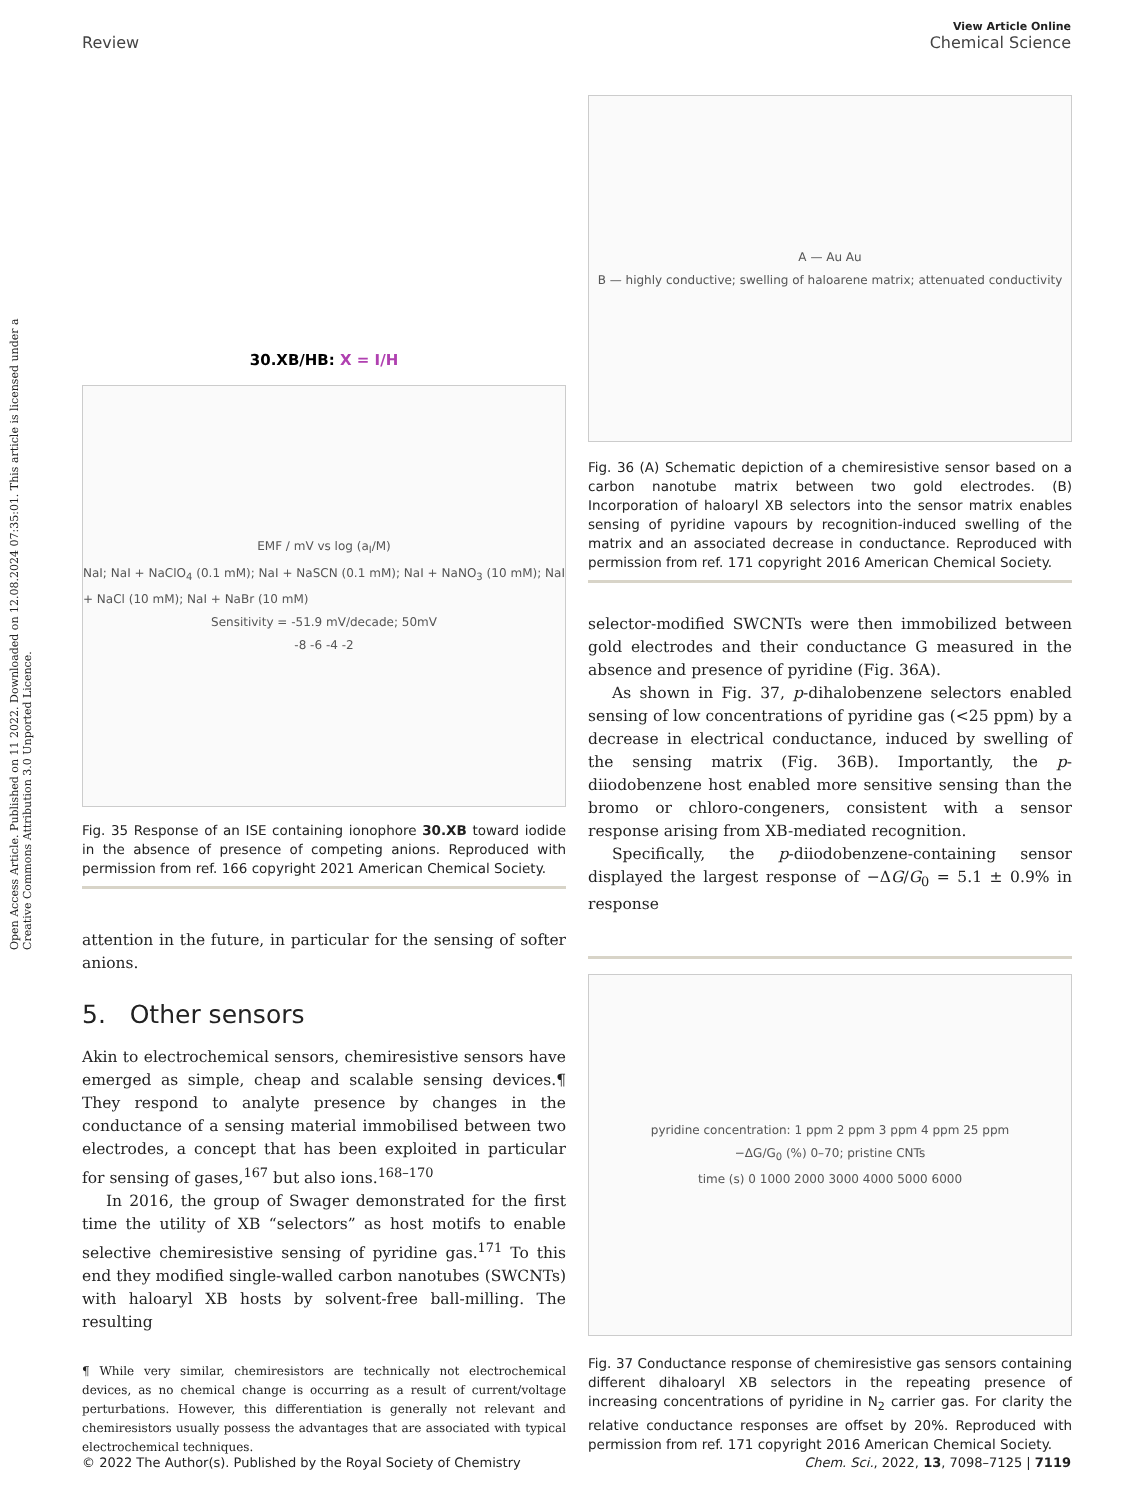View Article Online
Review Chemical Science
Open Access Article. Published on 11 2022. Downloaded on 12.08.2024 07:35:01. This article is licensed under a Creative Commons Attribution 3.0 Unported Licence.
30.XB/HB: X = I/H
EMF / mV vs log (a<sub>I</sub>/M)
NaI; NaI + NaClO<sub>4</sub> (0.1 mM); NaI + NaSCN (0.1 mM); NaI + NaNO<sub>3</sub> (10 mM); NaI + NaCl (10 mM); NaI + NaBr (10 mM)
Sensitivity = -51.9 mV/decade; 50mV
-8 -6 -4 -2
Fig. 35 Response of an ISE containing ionophore 30.XB toward iodide in the absence of presence of competing anions. Reproduced with permission from ref. 166 copyright 2021 American Chemical Society.
attention in the future, in particular for the sensing of softer anions.
5. Other sensors
Akin to electrochemical sensors, chemiresistive sensors have emerged as simple, cheap and scalable sensing devices.¶ They respond to analyte presence by changes in the conductance of a sensing material immobilised between two electrodes, a concept that has been exploited in particular for sensing of gases,<sup>167</sup> but also ions.<sup>168–170</sup>
In 2016, the group of Swager demonstrated for the first time the utility of XB “selectors” as host motifs to enable selective chemiresistive sensing of pyridine gas.<sup>171</sup> To this end they modified single-walled carbon nanotubes (SWCNTs) with haloaryl XB hosts by solvent-free ball-milling. The resulting
¶ While very similar, chemiresistors are technically not electrochemical devices, as no chemical change is occurring as a result of current/voltage perturbations. However, this differentiation is generally not relevant and chemiresistors usually possess the advantages that are associated with typical electrochemical techniques.
A — Au Au
B — highly conductive; swelling of haloarene matrix; attenuated conductivity
Fig. 36 (A) Schematic depiction of a chemiresistive sensor based on a carbon nanotube matrix between two gold electrodes. (B) Incorporation of haloaryl XB selectors into the sensor matrix enables sensing of pyridine vapours by recognition-induced swelling of the matrix and an associated decrease in conductance. Reproduced with permission from ref. 171 copyright 2016 American Chemical Society.
selector-modified SWCNTs were then immobilized between gold electrodes and their conductance G measured in the absence and presence of pyridine (Fig. 36A).
As shown in Fig. 37, p-dihalobenzene selectors enabled sensing of low concentrations of pyridine gas (<25 ppm) by a decrease in electrical conductance, induced by swelling of the sensing matrix (Fig. 36B). Importantly, the p-diiodobenzene host enabled more sensitive sensing than the bromo or chloro-congeners, consistent with a sensor response arising from XB-mediated recognition.
Specifically, the p-diiodobenzene-containing sensor displayed the largest response of −ΔG/G<sub>0</sub> = 5.1 ± 0.9% in response
pyridine concentration: 1 ppm 2 ppm 3 ppm 4 ppm 25 ppm
−ΔG/G<sub>0</sub> (%) 0–70; pristine CNTs
time (s) 0 1000 2000 3000 4000 5000 6000
Fig. 37 Conductance response of chemiresistive gas sensors containing different dihaloaryl XB selectors in the repeating presence of increasing concentrations of pyridine in N<sub>2</sub> carrier gas. For clarity the relative conductance responses are offset by 20%. Reproduced with permission from ref. 171 copyright 2016 American Chemical Society.
© 2022 The Author(s). Published by the Royal Society of Chemistry Chem. Sci., 2022, 13, 7098–7125 | 7119